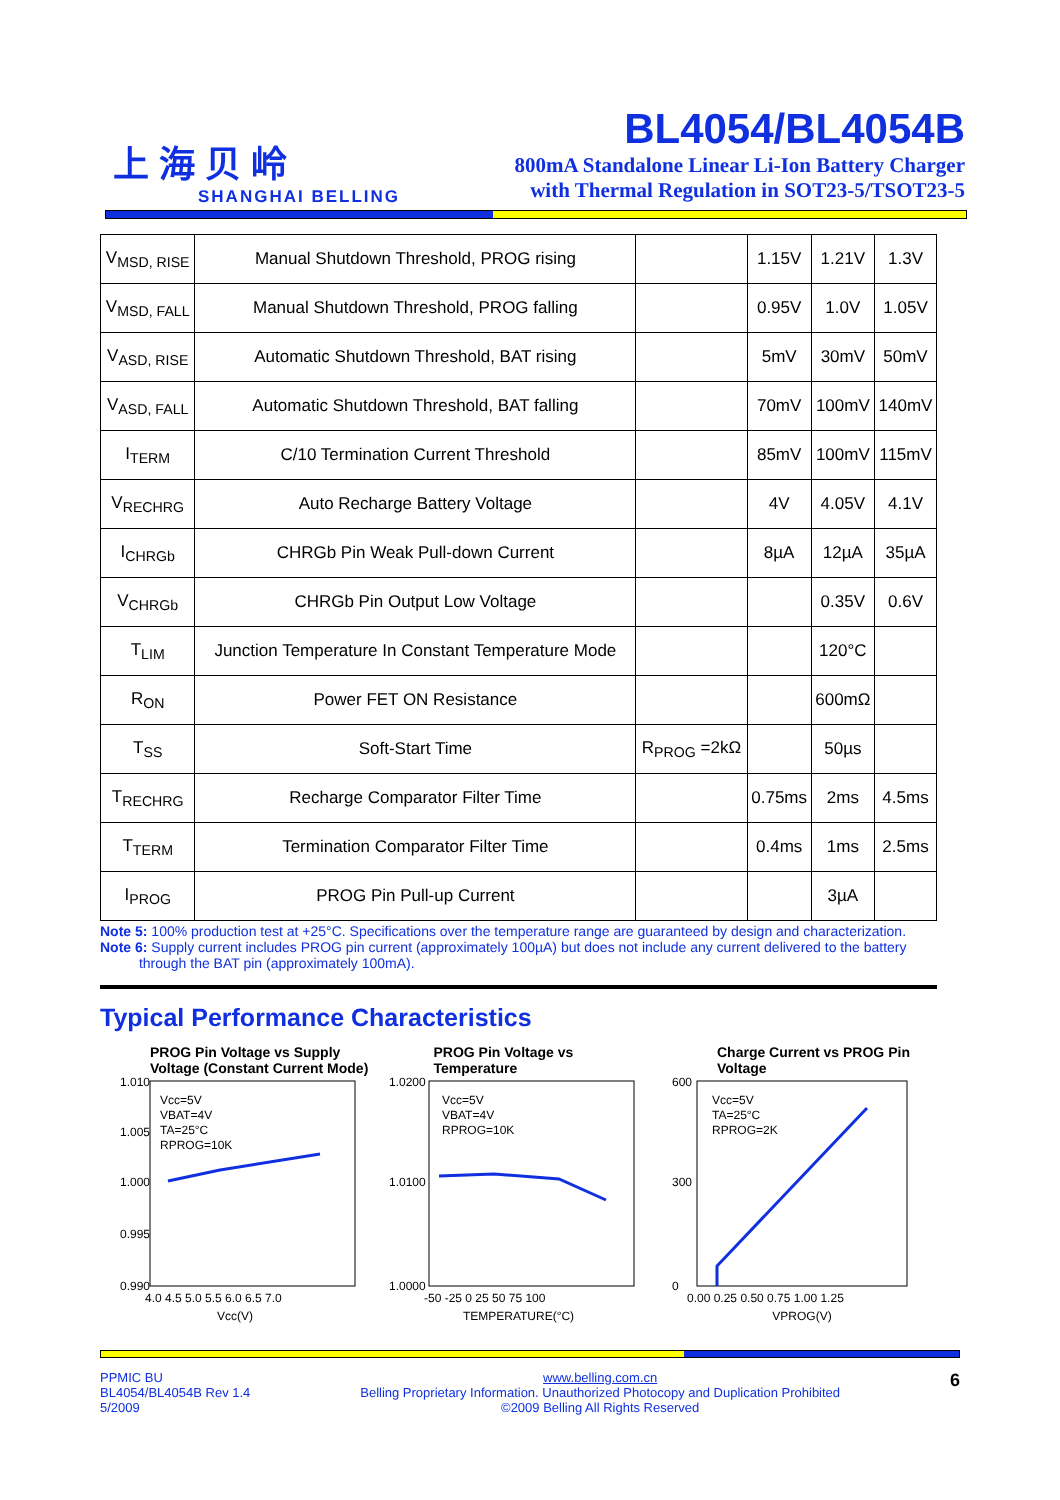上 海 贝 岭
SHANGHAI BELLING
BL4054/BL4054B
800mA Standalone Linear Li-Ion Battery Charger
with Thermal Regulation in SOT23-5/TSOT23-5
| V<sub>MSD, RISE</sub> | Manual Shutdown Threshold, PROG rising | | 1.15V | 1.21V | 1.3V |
| V<sub>MSD, FALL</sub> | Manual Shutdown Threshold, PROG falling | | 0.95V | 1.0V | 1.05V |
| V<sub>ASD, RISE</sub> | Automatic Shutdown Threshold, BAT rising | | 5mV | 30mV | 50mV |
| V<sub>ASD, FALL</sub> | Automatic Shutdown Threshold, BAT falling | | 70mV | 100mV | 140mV |
| I<sub>TERM</sub> | C/10 Termination Current Threshold | | 85mV | 100mV | 115mV |
| V<sub>RECHRG</sub> | Auto Recharge Battery Voltage | | 4V | 4.05V | 4.1V |
| I<sub>CHRGb</sub> | CHRGb Pin Weak Pull-down Current | | 8µA | 12µA | 35µA |
| V<sub>CHRGb</sub> | CHRGb Pin Output Low Voltage | | | 0.35V | 0.6V |
| T<sub>LIM</sub> | Junction Temperature In Constant Temperature Mode | | | 120°C | |
| R<sub>ON</sub> | Power FET ON Resistance | | | 600mΩ | |
| T<sub>SS</sub> | Soft-Start Time | R<sub>PROG</sub> =2kΩ | | 50µs | |
| T<sub>RECHRG</sub> | Recharge Comparator Filter Time | | 0.75ms | 2ms | 4.5ms |
| T<sub>TERM</sub> | Termination Comparator Filter Time | | 0.4ms | 1ms | 2.5ms |
| I<sub>PROG</sub> | PROG Pin Pull-up Current | | | 3µA | |
Note 5: 100% production test at +25°C. Specifications over the temperature range are guaranteed by design and characterization.
Note 6: Supply current includes PROG pin current (approximately 100µA) but does not include any current delivered to the battery
through the BAT pin (approximately 100mA).
Typical Performance Characteristics
PROG Pin Voltage vs Supply Voltage (Constant Current Mode)
Vcc=5V
VBAT=4V
TA=25°C
RPROG=10K
1.010
1.005
1.000
0.995
0.990
4.0 4.5 5.0 5.5 6.0 6.5 7.0
Vcc(V)
PROG Pin Voltage vs Temperature
Vcc=5V
VBAT=4V
RPROG=10K
1.0200
1.0100
1.0000
-50 -25 0 25 50 75 100
TEMPERATURE(°C)
Charge Current vs PROG Pin Voltage
Vcc=5V
TA=25°C
RPROG=2K
600
300
0
0.00 0.25 0.50 0.75 1.00 1.25
VPROG(V)
PPMIC BU
BL4054/BL4054B Rev 1.4
5/2009
www.belling.com.cn
Belling Proprietary Information. Unauthorized Photocopy and Duplication Prohibited
©2009 Belling All Rights Reserved
6